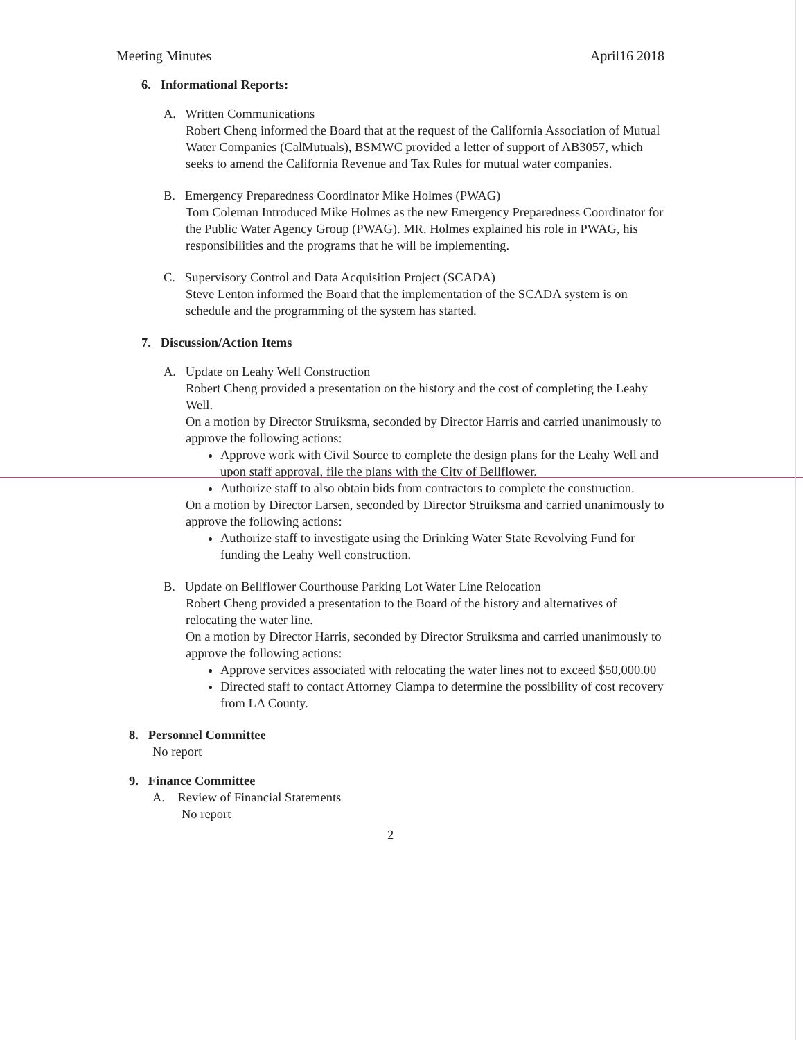Meeting Minutes April16 2018
6. Informational Reports:
A. Written Communications
Robert Cheng informed the Board that at the request of the California Association of Mutual Water Companies (CalMutuals), BSMWC provided a letter of support of AB3057, which seeks to amend the California Revenue and Tax Rules for mutual water companies.
B. Emergency Preparedness Coordinator Mike Holmes (PWAG)
Tom Coleman Introduced Mike Holmes as the new Emergency Preparedness Coordinator for the Public Water Agency Group (PWAG). MR. Holmes explained his role in PWAG, his responsibilities and the programs that he will be implementing.
C. Supervisory Control and Data Acquisition Project (SCADA)
Steve Lenton informed the Board that the implementation of the SCADA system is on schedule and the programming of the system has started.
7. Discussion/Action Items
A. Update on Leahy Well Construction
Robert Cheng provided a presentation on the history and the cost of completing the Leahy Well.
On a motion by Director Struiksma, seconded by Director Harris and carried unanimously to approve the following actions:
Approve work with Civil Source to complete the design plans for the Leahy Well and upon staff approval, file the plans with the City of Bellflower.
Authorize staff to also obtain bids from contractors to complete the construction.
On a motion by Director Larsen, seconded by Director Struiksma and carried unanimously to approve the following actions:
Authorize staff to investigate using the Drinking Water State Revolving Fund for funding the Leahy Well construction.
B. Update on Bellflower Courthouse Parking Lot Water Line Relocation
Robert Cheng provided a presentation to the Board of the history and alternatives of relocating the water line.
On a motion by Director Harris, seconded by Director Struiksma and carried unanimously to approve the following actions:
Approve services associated with relocating the water lines not to exceed $50,000.00
Directed staff to contact Attorney Ciampa to determine the possibility of cost recovery from LA County.
8. Personnel Committee
No report
9. Finance Committee
A. Review of Financial Statements
No report
2